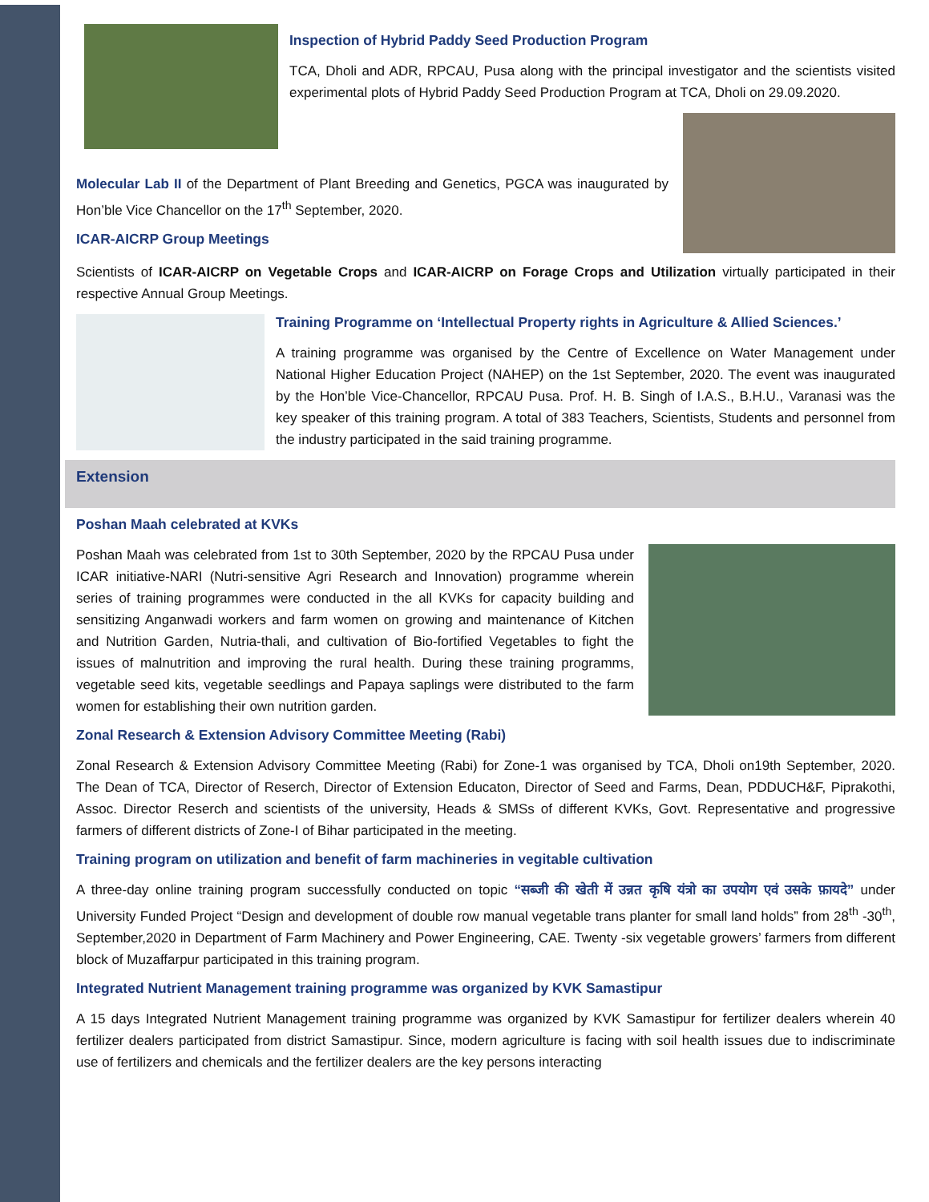Inspection of Hybrid Paddy Seed Production Program
TCA, Dholi and ADR, RPCAU, Pusa along with the principal investigator and the scientists visited experimental plots of Hybrid Paddy Seed Production Program at TCA, Dholi on 29.09.2020.
Molecular Lab II of the Department of Plant Breeding and Genetics, PGCA was inaugurated by Hon’ble Vice Chancellor on the 17<sup>th</sup> September, 2020.
ICAR-AICRP Group Meetings
Scientists of ICAR-AICRP on Vegetable Crops and ICAR-AICRP on Forage Crops and Utilization virtually participated in their respective Annual Group Meetings.
Training Programme on ‘Intellectual Property rights in Agriculture & Allied Sciences.’
A training programme was organised by the Centre of Excellence on Water Management under National Higher Education Project (NAHEP) on the 1st September, 2020. The event was inaugurated by the Hon’ble Vice-Chancellor, RPCAU Pusa. Prof. H. B. Singh of I.A.S., B.H.U., Varanasi was the key speaker of this training program. A total of 383 Teachers, Scientists, Students and personnel from the industry participated in the said training programme.
Extension
Poshan Maah celebrated at KVKs
Poshan Maah was celebrated from 1st to 30th September, 2020 by the RPCAU Pusa under ICAR initiative-NARI (Nutri-sensitive Agri Research and Innovation) programme wherein series of training programmes were conducted in the all KVKs for capacity building and sensitizing Anganwadi workers and farm women on growing and maintenance of Kitchen and Nutrition Garden, Nutria-thali, and cultivation of Bio-fortified Vegetables to fight the issues of malnutrition and improving the rural health. During these training programms, vegetable seed kits, vegetable seedlings and Papaya saplings were distributed to the farm women for establishing their own nutrition garden.
Zonal Research & Extension Advisory Committee Meeting (Rabi)
Zonal Research & Extension Advisory Committee Meeting (Rabi) for Zone-1 was organised by TCA, Dholi on19th September, 2020. The Dean of TCA, Director of Reserch, Director of Extension Educaton, Director of Seed and Farms, Dean, PDDUCH&F, Piprakothi, Assoc. Director Reserch and scientists of the university, Heads & SMSs of different KVKs, Govt. Representative and progressive farmers of different districts of Zone-I of Bihar participated in the meeting.
Training program on utilization and benefit of farm machineries in vegitable cultivation
A three-day online training program successfully conducted on topic “सब्जी की खेती में उन्नत कृषि यंत्रो का उपयोग एवं उसके फ़ायदे” under University Funded Project “Design and development of double row manual vegetable trans planter for small land holds” from 28<sup>th</sup> -30<sup>th</sup>, September,2020 in Department of Farm Machinery and Power Engineering, CAE. Twenty -six vegetable growers’ farmers from different block of Muzaffarpur participated in this training program.
Integrated Nutrient Management training programme was organized by KVK Samastipur
A 15 days Integrated Nutrient Management training programme was organized by KVK Samastipur for fertilizer dealers wherein 40 fertilizer dealers participated from district Samastipur. Since, modern agriculture is facing with soil health issues due to indiscriminate use of fertilizers and chemicals and the fertilizer dealers are the key persons interacting